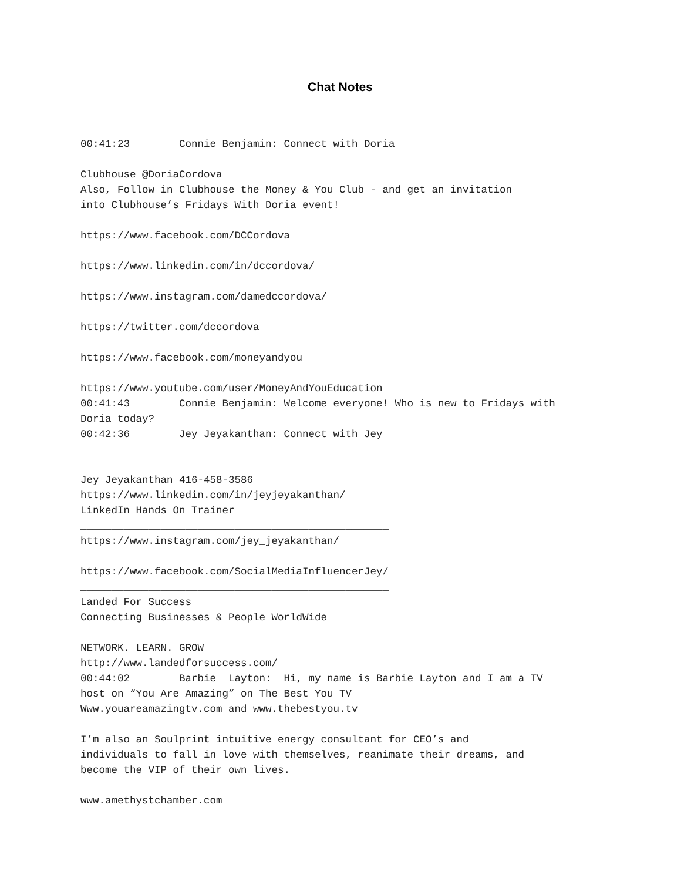Chat Notes
00:41:23	Connie Benjamin: Connect with Doria

Clubhouse @DoriaCordova
Also, Follow in Clubhouse the Money & You Club - and get an invitation
into Clubhouse’s Fridays With Doria event!

https://www.facebook.com/DCCordova

https://www.linkedin.com/in/dccordova/

https://www.instagram.com/damedccordova/

https://twitter.com/dccordova

https://www.facebook.com/moneyandyou

https://www.youtube.com/user/MoneyAndYouEducation
00:41:43	Connie Benjamin: Welcome everyone! Who is new to Fridays with
Doria today?
00:42:36	Jey Jeyakanthan: Connect with Jey


Jey Jeyakanthan 416-458-3586
https://www.linkedin.com/in/jeyjeyakanthan/
LinkedIn Hands On Trainer
__________________________________________________
https://www.instagram.com/jey_jeyakanthan/
__________________________________________________
https://www.facebook.com/SocialMediaInfluencerJey/
__________________________________________________
Landed For Success
Connecting Businesses & People WorldWide

NETWORK. LEARN. GROW
http://www.landedforsuccess.com/
00:44:02	Barbie  Layton:  Hi, my name is Barbie Layton and I am a TV
host on “You Are Amazing” on The Best You TV
Www.youareamazingtv.com and www.thebestyou.tv

I’m also an Soulprint intuitive energy consultant for CEO’s and
individuals to fall in love with themselves, reanimate their dreams, and
become the VIP of their own lives.

www.amethystchamber.com